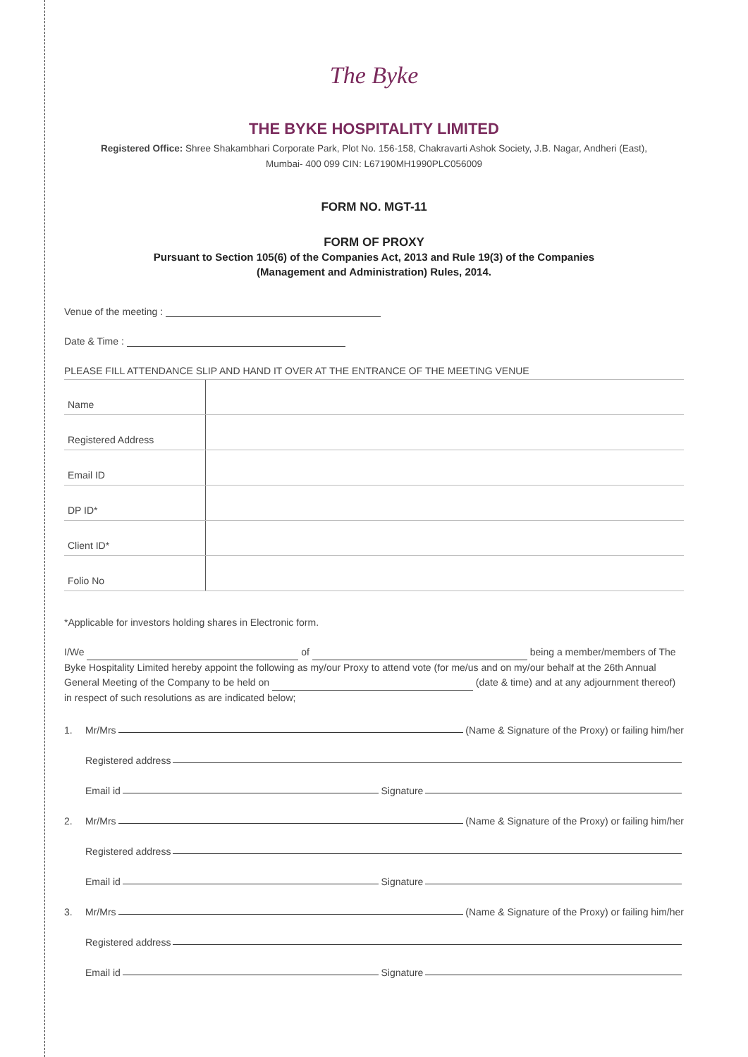The Byke
THE BYKE HOSPITALITY LIMITED
Registered Office: Shree Shakambhari Corporate Park, Plot No. 156-158, Chakravarti Ashok Society, J.B. Nagar, Andheri (East),
Mumbai- 400 099 CIN: L67190MH1990PLC056009
FORM NO. MGT-11
FORM OF PROXY
Pursuant to Section 105(6) of the Companies Act, 2013 and Rule 19(3) of the Companies
(Management and Administration) Rules, 2014.
Venue of the meeting :
Date & Time :
PLEASE FILL ATTENDANCE SLIP AND HAND IT OVER AT THE ENTRANCE OF THE MEETING VENUE
| Name | |
| Registered Address | |
| Email ID | |
| DP ID* | |
| Client ID* | |
| Folio No | |
*Applicable for investors holding shares in Electronic form.
I/We of being a member/members of The Byke Hospitality Limited hereby appoint the following as my/our Proxy to attend vote (for me/us and on my/our behalf at the 26th Annual General Meeting of the Company to be held on (date & time) and at any adjournment thereof) in respect of such resolutions as are indicated below;
1. Mr/Mrs (Name & Signature of the Proxy) or failing him/her
Registered address
Email id Signature
2. Mr/Mrs (Name & Signature of the Proxy) or failing him/her
Registered address
Email id Signature
3. Mr/Mrs (Name & Signature of the Proxy) or failing him/her
Registered address
Email id Signature